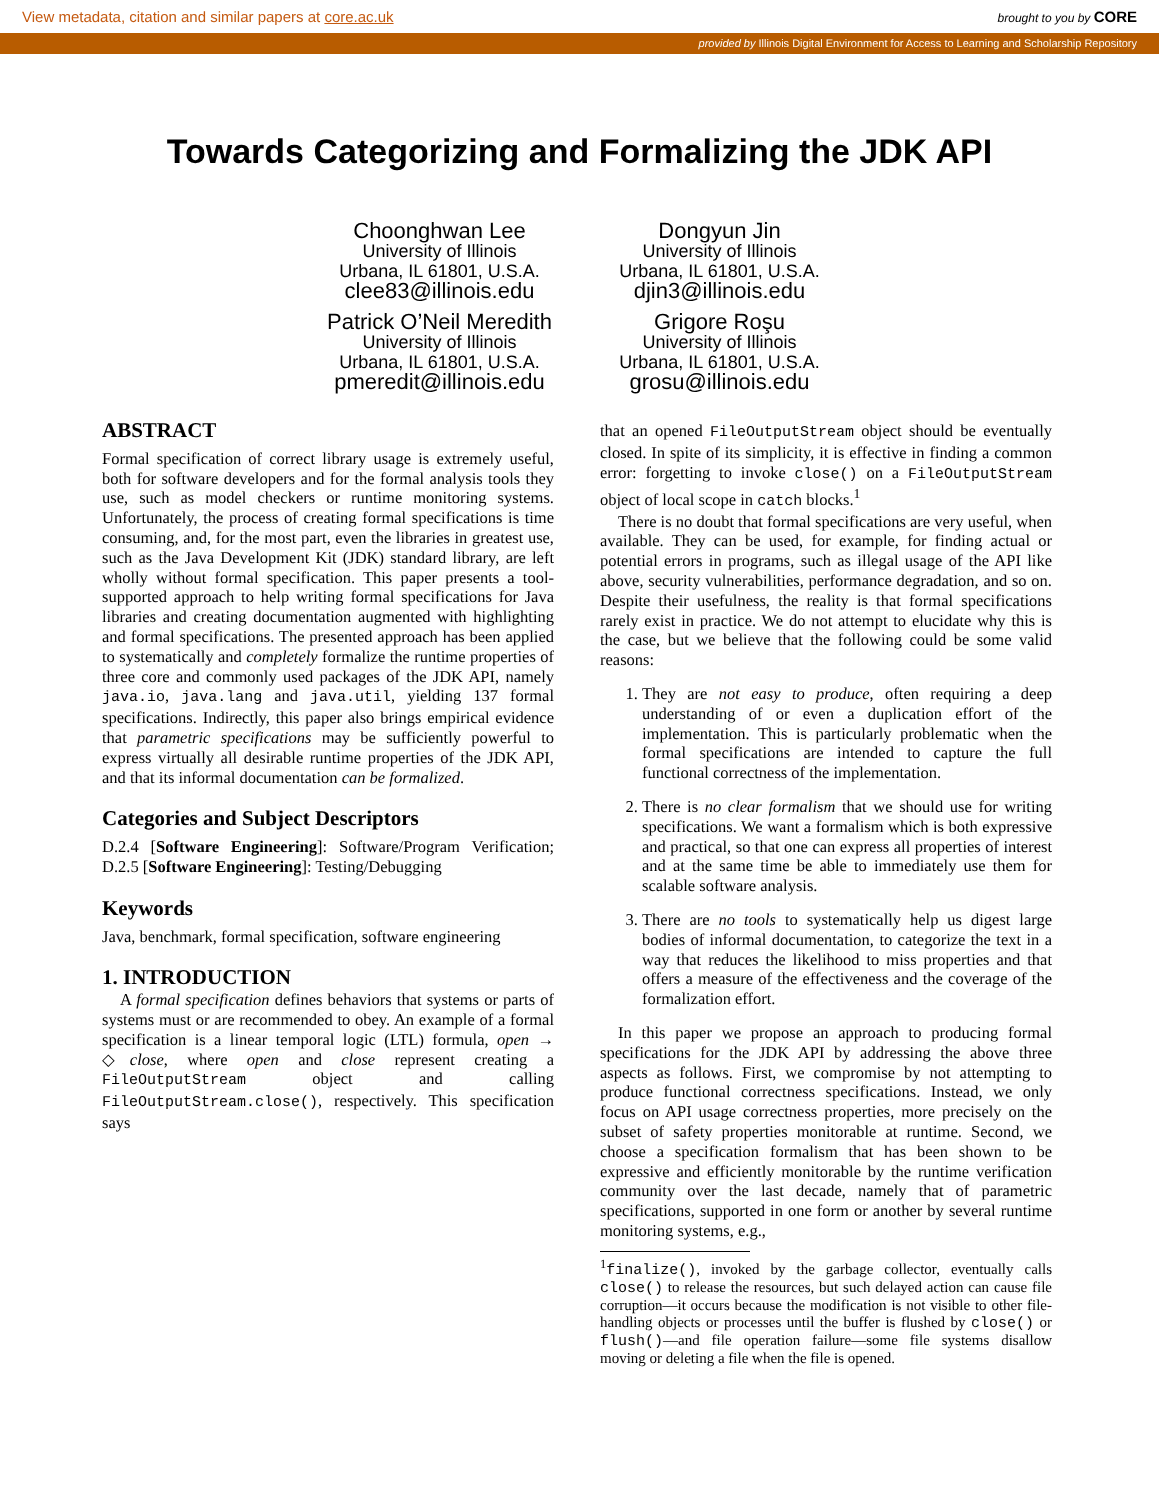View metadata, citation and similar papers at core.ac.uk brought to you by CORE
provided by Illinois Digital Environment for Access to Learning and Scholarship Repository
Towards Categorizing and Formalizing the JDK API
Choonghwan Lee
University of Illinois
Urbana, IL 61801, U.S.A.
clee83@illinois.edu
Dongyun Jin
University of Illinois
Urbana, IL 61801, U.S.A.
djin3@illinois.edu
Patrick O’Neil Meredith
University of Illinois
Urbana, IL 61801, U.S.A.
pmeredit@illinois.edu
Grigore Roşu
University of Illinois
Urbana, IL 61801, U.S.A.
grosu@illinois.edu
ABSTRACT
Formal specification of correct library usage is extremely useful, both for software developers and for the formal analysis tools they use, such as model checkers or runtime monitoring systems. Unfortunately, the process of creating formal specifications is time consuming, and, for the most part, even the libraries in greatest use, such as the Java Development Kit (JDK) standard library, are left wholly without formal specification. This paper presents a tool-supported approach to help writing formal specifications for Java libraries and creating documentation augmented with highlighting and formal specifications. The presented approach has been applied to systematically and completely formalize the runtime properties of three core and commonly used packages of the JDK API, namely java.io, java.lang and java.util, yielding 137 formal specifications. Indirectly, this paper also brings empirical evidence that parametric specifications may be sufficiently powerful to express virtually all desirable runtime properties of the JDK API, and that its informal documentation can be formalized.
Categories and Subject Descriptors
D.2.4 [Software Engineering]: Software/Program Verification; D.2.5 [Software Engineering]: Testing/Debugging
Keywords
Java, benchmark, formal specification, software engineering
1. INTRODUCTION
A formal specification defines behaviors that systems or parts of systems must or are recommended to obey. An example of a formal specification is a linear temporal logic (LTL) formula, open → ◇close, where open and close represent creating a FileOutputStream object and calling FileOutputStream.close(), respectively. This specification says
that an opened FileOutputStream object should be eventually closed. In spite of its simplicity, it is effective in finding a common error: forgetting to invoke close() on a FileOutputStream object of local scope in catch blocks.<sup>1</sup>
There is no doubt that formal specifications are very useful, when available. They can be used, for example, for finding actual or potential errors in programs, such as illegal usage of the API like above, security vulnerabilities, performance degradation, and so on. Despite their usefulness, the reality is that formal specifications rarely exist in practice. We do not attempt to elucidate why this is the case, but we believe that the following could be some valid reasons:
1. They are not easy to produce, often requiring a deep understanding of or even a duplication effort of the implementation. This is particularly problematic when the formal specifications are intended to capture the full functional correctness of the implementation.
2. There is no clear formalism that we should use for writing specifications. We want a formalism which is both expressive and practical, so that one can express all properties of interest and at the same time be able to immediately use them for scalable software analysis.
3. There are no tools to systematically help us digest large bodies of informal documentation, to categorize the text in a way that reduces the likelihood to miss properties and that offers a measure of the effectiveness and the coverage of the formalization effort.
In this paper we propose an approach to producing formal specifications for the JDK API by addressing the above three aspects as follows. First, we compromise by not attempting to produce functional correctness specifications. Instead, we only focus on API usage correctness properties, more precisely on the subset of safety properties monitorable at runtime. Second, we choose a specification formalism that has been shown to be expressive and efficiently monitorable by the runtime verification community over the last decade, namely that of parametric specifications, supported in one form or another by several runtime monitoring systems, e.g.,
<sup>1</sup> finalize(), invoked by the garbage collector, eventually calls close() to release the resources, but such delayed action can cause file corruption—it occurs because the modification is not visible to other file-handling objects or processes until the buffer is flushed by close() or flush()—and file operation failure—some file systems disallow moving or deleting a file when the file is opened.